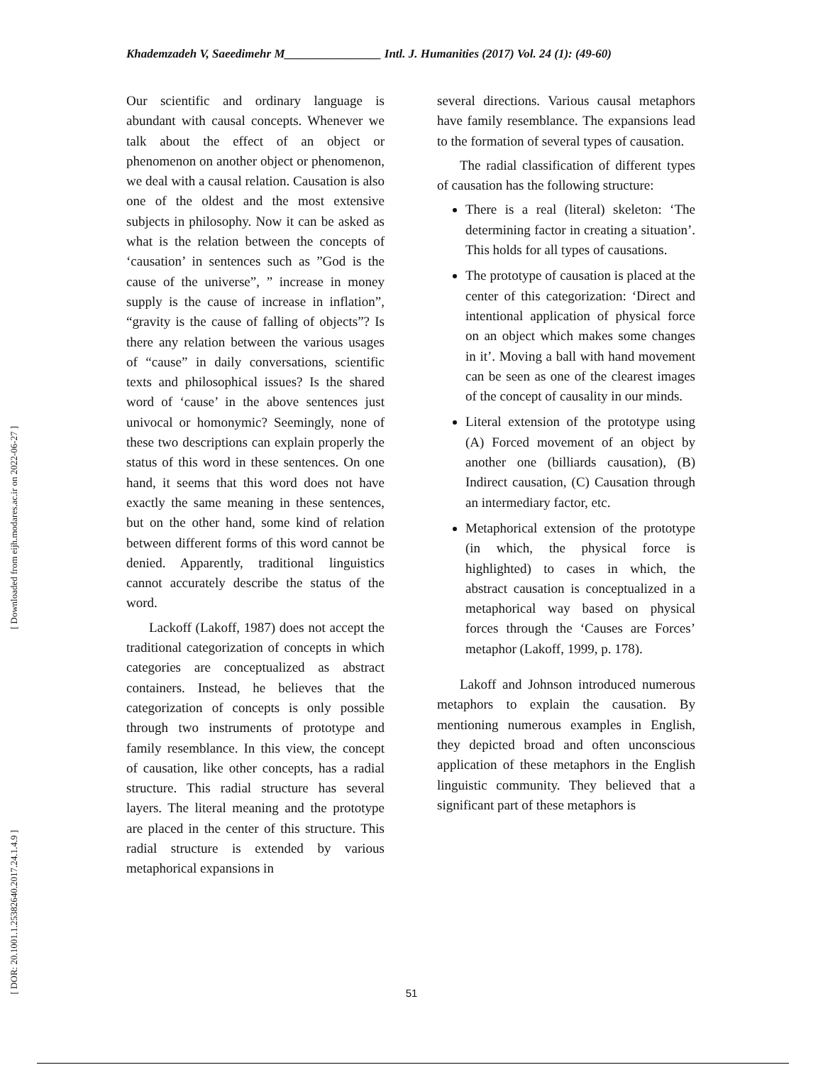Khademzadeh V, Saeedimehr M________________ Intl. J. Humanities (2017) Vol. 24 (1): (49-60)
[ Downloaded from eijh.modares.ac.ir on 2022-06-27 ]
[ DOR: 20.1001.1.25382640.2017.24.1.4.9 ]
Our scientific and ordinary language is abundant with causal concepts. Whenever we talk about the effect of an object or phenomenon on another object or phenomenon, we deal with a causal relation. Causation is also one of the oldest and the most extensive subjects in philosophy. Now it can be asked as what is the relation between the concepts of ‘causation’ in sentences such as ”God is the cause of the universe”, ” increase in money supply is the cause of increase in inflation”, “gravity is the cause of falling of objects”? Is there any relation between the various usages of “cause” in daily conversations, scientific texts and philosophical issues? Is the shared word of ‘cause’ in the above sentences just univocal or homonymic? Seemingly, none of these two descriptions can explain properly the status of this word in these sentences. On one hand, it seems that this word does not have exactly the same meaning in these sentences, but on the other hand, some kind of relation between different forms of this word cannot be denied. Apparently, traditional linguistics cannot accurately describe the status of the word.
Lackoff (Lakoff, 1987) does not accept the traditional categorization of concepts in which categories are conceptualized as abstract containers. Instead, he believes that the categorization of concepts is only possible through two instruments of prototype and family resemblance. In this view, the concept of causation, like other concepts, has a radial structure. This radial structure has several layers. The literal meaning and the prototype are placed in the center of this structure. This radial structure is extended by various metaphorical expansions in
several directions. Various causal metaphors have family resemblance. The expansions lead to the formation of several types of causation.
The radial classification of different types of causation has the following structure:
There is a real (literal) skeleton: ‘The determining factor in creating a situation’. This holds for all types of causations.
The prototype of causation is placed at the center of this categorization: ‘Direct and intentional application of physical force on an object which makes some changes in it’. Moving a ball with hand movement can be seen as one of the clearest images of the concept of causality in our minds.
Literal extension of the prototype using (A) Forced movement of an object by another one (billiards causation), (B) Indirect causation, (C) Causation through an intermediary factor, etc.
Metaphorical extension of the prototype (in which, the physical force is highlighted) to cases in which, the abstract causation is conceptualized in a metaphorical way based on physical forces through the ‘Causes are Forces’ metaphor (Lakoff, 1999, p. 178).
Lakoff and Johnson introduced numerous metaphors to explain the causation. By mentioning numerous examples in English, they depicted broad and often unconscious application of these metaphors in the English linguistic community. They believed that a significant part of these metaphors is
51